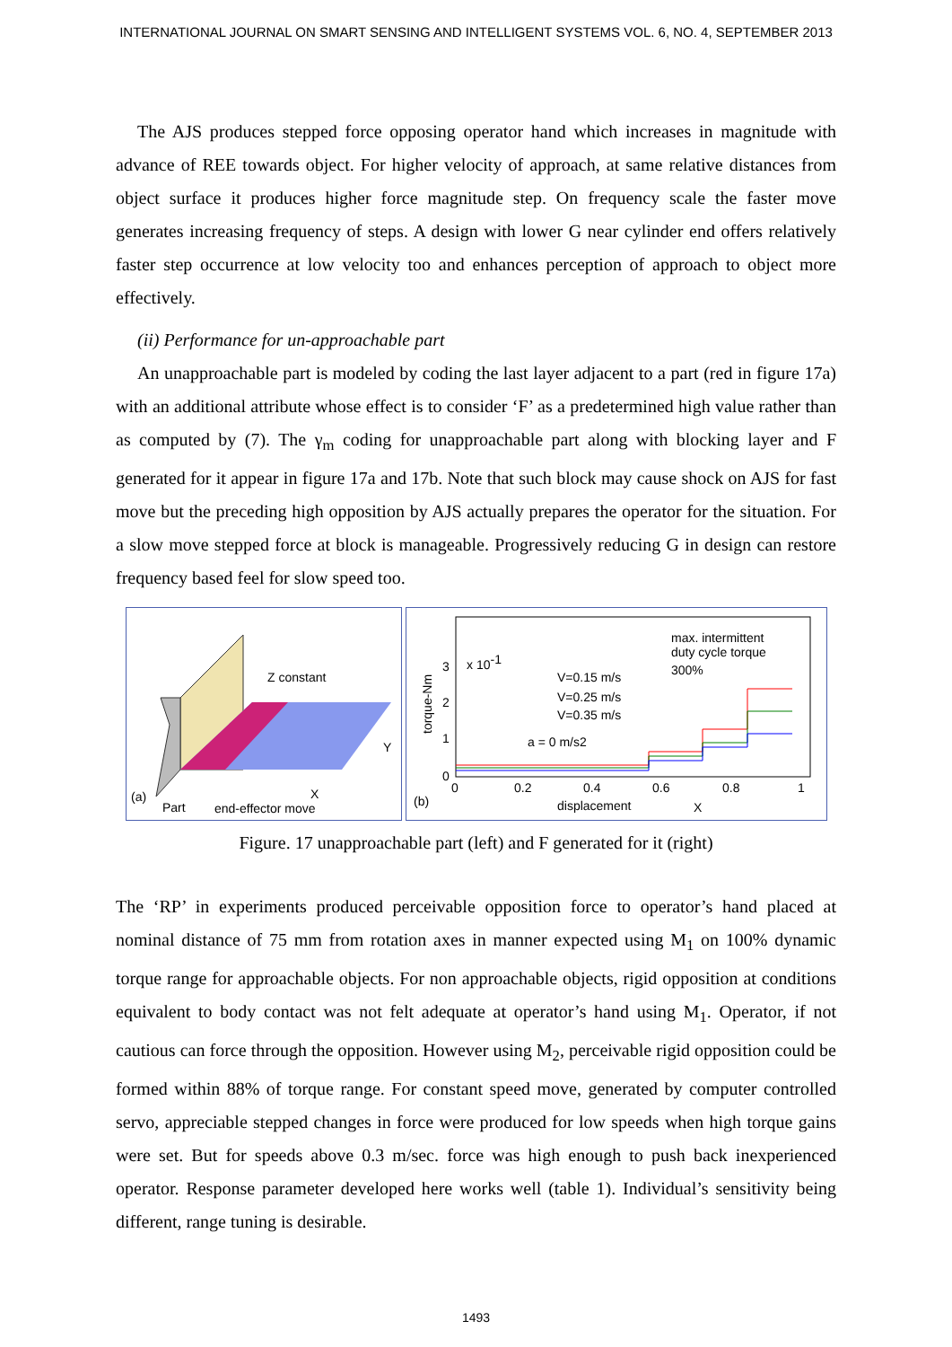INTERNATIONAL JOURNAL ON SMART SENSING AND INTELLIGENT SYSTEMS VOL. 6, NO. 4, SEPTEMBER 2013
The AJS produces stepped force opposing operator hand which increases in magnitude with advance of REE towards object. For higher velocity of approach, at same relative distances from object surface it produces higher force magnitude step. On frequency scale the faster move generates increasing frequency of steps. A design with lower G near cylinder end offers relatively faster step occurrence at low velocity too and enhances perception of approach to object more effectively.
(ii) Performance for un-approachable part
An unapproachable part is modeled by coding the last layer adjacent to a part (red in figure 17a) with an additional attribute whose effect is to consider ‘F’ as a predetermined high value rather than as computed by (7). The γ<sub>m</sub> coding for unapproachable part along with blocking layer and F generated for it appear in figure 17a and 17b. Note that such block may cause shock on AJS for fast move but the preceding high opposition by AJS actually prepares the operator for the situation. For a slow move stepped force at block is manageable. Progressively reducing G in design can restore frequency based feel for slow speed too.
Z constant
(a)
Part
end-effector move
X
Y
torque-Nm
3
2
1
0
x 10-1
V=0.15 m/s
V=0.25 m/s
V=0.35 m/s
a = 0 m/s2
max. intermittent
duty cycle torque
300%
0
0.2
0.4
0.6
0.8
1
(b)
displacement
X
Figure. 17 unapproachable part (left) and F generated for it (right)
The ‘RP’ in experiments produced perceivable opposition force to operator’s hand placed at nominal distance of 75 mm from rotation axes in manner expected using M<sub>1</sub> on 100% dynamic torque range for approachable objects. For non approachable objects, rigid opposition at conditions equivalent to body contact was not felt adequate at operator’s hand using M<sub>1</sub>. Operator, if not cautious can force through the opposition. However using M<sub>2</sub>, perceivable rigid opposition could be formed within 88% of torque range. For constant speed move, generated by computer controlled servo, appreciable stepped changes in force were produced for low speeds when high torque gains were set. But for speeds above 0.3 m/sec. force was high enough to push back inexperienced operator. Response parameter developed here works well (table 1). Individual’s sensitivity being different, range tuning is desirable.
1493